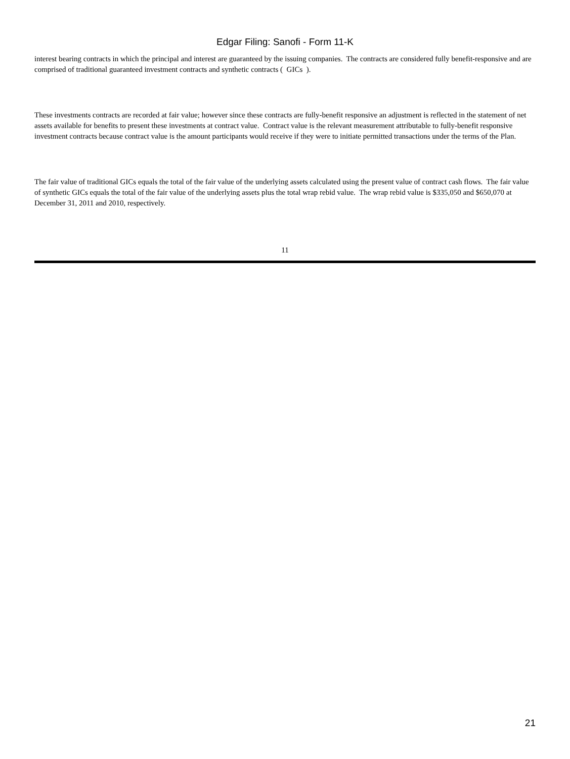Edgar Filing: Sanofi - Form 11-K
interest bearing contracts in which the principal and interest are guaranteed by the issuing companies. The contracts are considered fully benefit-responsive and are comprised of traditional guaranteed investment contracts and synthetic contracts ( GICs ).
These investments contracts are recorded at fair value; however since these contracts are fully-benefit responsive an adjustment is reflected in the statement of net assets available for benefits to present these investments at contract value. Contract value is the relevant measurement attributable to fully-benefit responsive investment contracts because contract value is the amount participants would receive if they were to initiate permitted transactions under the terms of the Plan.
The fair value of traditional GICs equals the total of the fair value of the underlying assets calculated using the present value of contract cash flows. The fair value of synthetic GICs equals the total of the fair value of the underlying assets plus the total wrap rebid value. The wrap rebid value is $335,050 and $650,070 at December 31, 2011 and 2010, respectively.
11
21